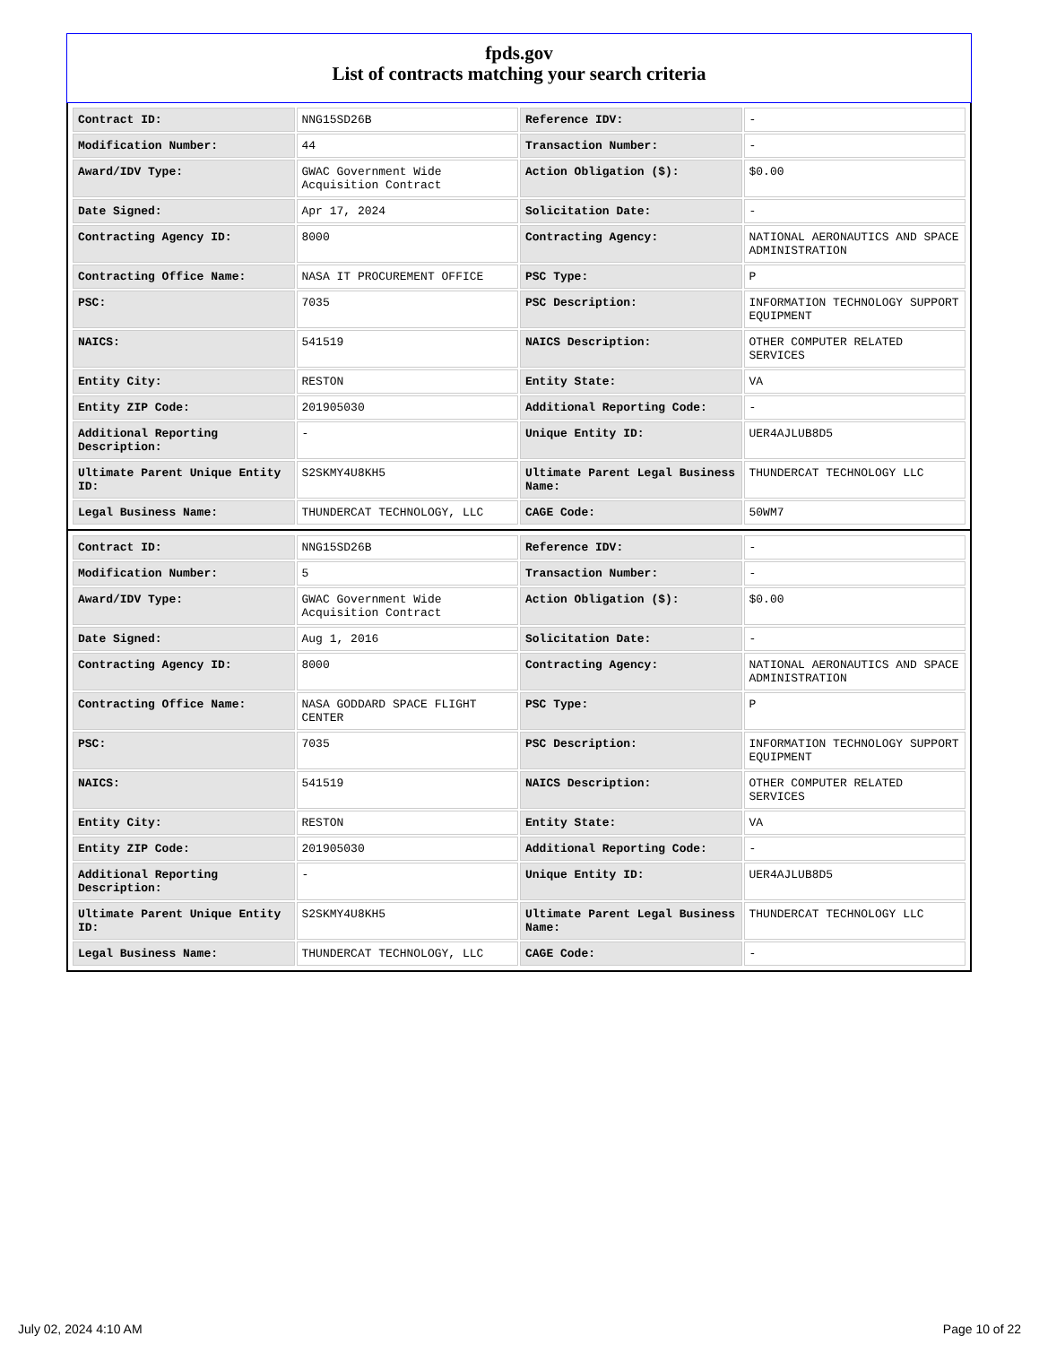fpds.gov
List of contracts matching your search criteria
| Contract ID: | NNG15SD26B | Reference IDV: | - |
| Modification Number: | 44 | Transaction Number: | - |
| Award/IDV Type: | GWAC Government Wide Acquisition Contract | Action Obligation ($): | $0.00 |
| Date Signed: | Apr 17, 2024 | Solicitation Date: | - |
| Contracting Agency ID: | 8000 | Contracting Agency: | NATIONAL AERONAUTICS AND SPACE ADMINISTRATION |
| Contracting Office Name: | NASA IT PROCUREMENT OFFICE | PSC Type: | P |
| PSC: | 7035 | PSC Description: | INFORMATION TECHNOLOGY SUPPORT EQUIPMENT |
| NAICS: | 541519 | NAICS Description: | OTHER COMPUTER RELATED SERVICES |
| Entity City: | RESTON | Entity State: | VA |
| Entity ZIP Code: | 201905030 | Additional Reporting Code: | - |
| Additional Reporting Description: | - | Unique Entity ID: | UER4AJLUB8D5 |
| Ultimate Parent Unique Entity ID: | S2SKMY4U8KH5 | Ultimate Parent Legal Business Name: | THUNDERCAT TECHNOLOGY LLC |
| Legal Business Name: | THUNDERCAT TECHNOLOGY, LLC | CAGE Code: | 50WM7 |
| Contract ID: | NNG15SD26B | Reference IDV: | - |
| Modification Number: | 5 | Transaction Number: | - |
| Award/IDV Type: | GWAC Government Wide Acquisition Contract | Action Obligation ($): | $0.00 |
| Date Signed: | Aug 1, 2016 | Solicitation Date: | - |
| Contracting Agency ID: | 8000 | Contracting Agency: | NATIONAL AERONAUTICS AND SPACE ADMINISTRATION |
| Contracting Office Name: | NASA GODDARD SPACE FLIGHT CENTER | PSC Type: | P |
| PSC: | 7035 | PSC Description: | INFORMATION TECHNOLOGY SUPPORT EQUIPMENT |
| NAICS: | 541519 | NAICS Description: | OTHER COMPUTER RELATED SERVICES |
| Entity City: | RESTON | Entity State: | VA |
| Entity ZIP Code: | 201905030 | Additional Reporting Code: | - |
| Additional Reporting Description: | - | Unique Entity ID: | UER4AJLUB8D5 |
| Ultimate Parent Unique Entity ID: | S2SKMY4U8KH5 | Ultimate Parent Legal Business Name: | THUNDERCAT TECHNOLOGY LLC |
| Legal Business Name: | THUNDERCAT TECHNOLOGY, LLC | CAGE Code: | - |
July 02, 2024 4:10 AM Page 10 of 22